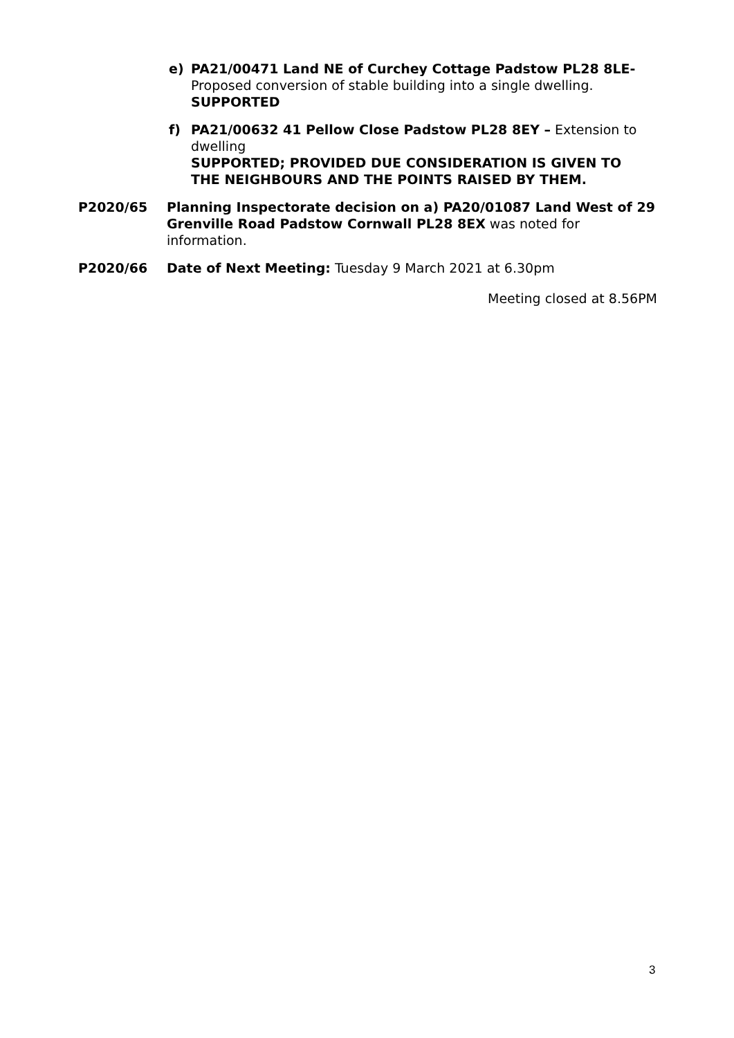e) PA21/00471 Land NE of Curchey Cottage Padstow PL28 8LE- Proposed conversion of stable building into a single dwelling.
SUPPORTED
f) PA21/00632 41 Pellow Close Padstow PL28 8EY – Extension to dwelling
SUPPORTED; PROVIDED DUE CONSIDERATION IS GIVEN TO THE NEIGHBOURS AND THE POINTS RAISED BY THEM.
P2020/65 Planning Inspectorate decision on a) PA20/01087 Land West of 29 Grenville Road Padstow Cornwall PL28 8EX was noted for information.
P2020/66 Date of Next Meeting: Tuesday 9 March 2021 at 6.30pm
Meeting closed at 8.56PM
3